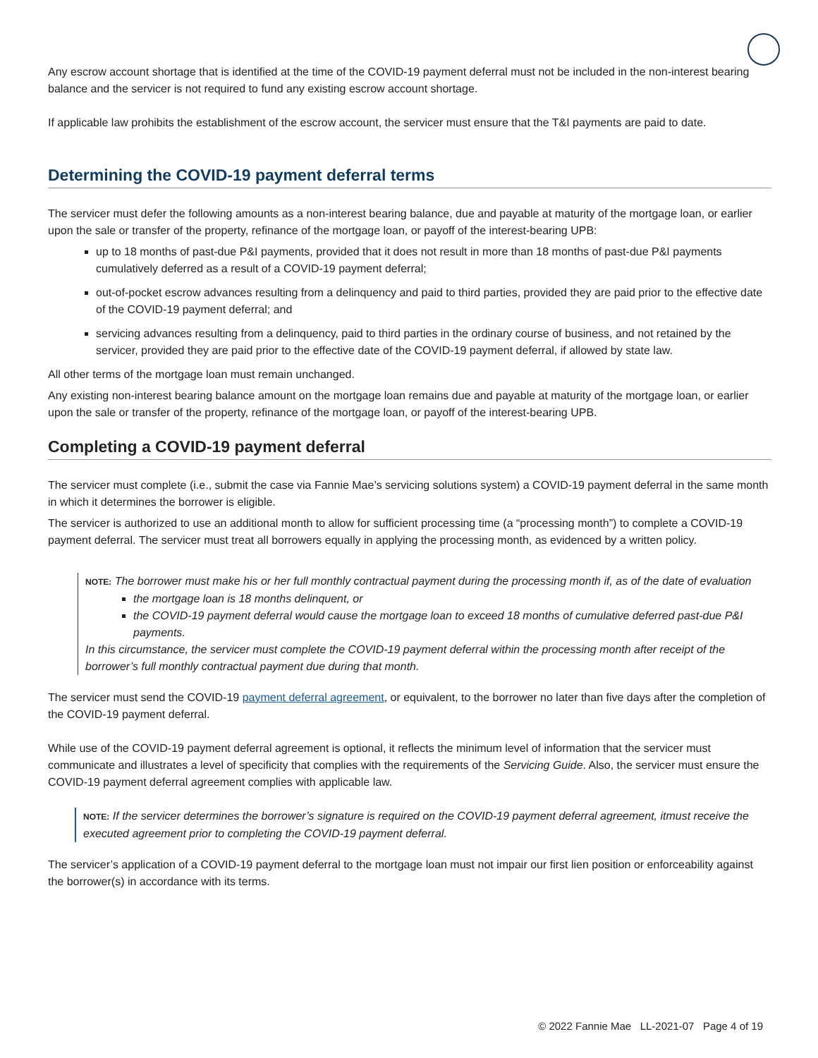Any escrow account shortage that is identified at the time of the COVID-19 payment deferral must not be included in the non-interest bearing balance and the servicer is not required to fund any existing escrow account shortage.
If applicable law prohibits the establishment of the escrow account, the servicer must ensure that the T&I payments are paid to date.
Determining the COVID-19 payment deferral terms
The servicer must defer the following amounts as a non-interest bearing balance, due and payable at maturity of the mortgage loan, or earlier upon the sale or transfer of the property, refinance of the mortgage loan, or payoff of the interest-bearing UPB:
up to 18 months of past-due P&I payments, provided that it does not result in more than 18 months of past-due P&I payments cumulatively deferred as a result of a COVID-19 payment deferral;
out-of-pocket escrow advances resulting from a delinquency and paid to third parties, provided they are paid prior to the effective date of the COVID-19 payment deferral; and
servicing advances resulting from a delinquency, paid to third parties in the ordinary course of business, and not retained by the servicer, provided they are paid prior to the effective date of the COVID-19 payment deferral, if allowed by state law.
All other terms of the mortgage loan must remain unchanged.
Any existing non-interest bearing balance amount on the mortgage loan remains due and payable at maturity of the mortgage loan, or earlier upon the sale or transfer of the property, refinance of the mortgage loan, or payoff of the interest-bearing UPB.
Completing a COVID-19 payment deferral
The servicer must complete (i.e., submit the case via Fannie Mae’s servicing solutions system) a COVID-19 payment deferral in the same month in which it determines the borrower is eligible.
The servicer is authorized to use an additional month to allow for sufficient processing time (a “processing month”) to complete a COVID-19 payment deferral. The servicer must treat all borrowers equally in applying the processing month, as evidenced by a written policy.
NOTE: The borrower must make his or her full monthly contractual payment during the processing month if, as of the date of evaluation
the mortgage loan is 18 months delinquent, or
the COVID-19 payment deferral would cause the mortgage loan to exceed 18 months of cumulative deferred past-due P&I payments.
In this circumstance, the servicer must complete the COVID-19 payment deferral within the processing month after receipt of the borrower’s full monthly contractual payment due during that month.
The servicer must send the COVID-19 payment deferral agreement, or equivalent, to the borrower no later than five days after the completion of the COVID-19 payment deferral.
While use of the COVID-19 payment deferral agreement is optional, it reflects the minimum level of information that the servicer must communicate and illustrates a level of specificity that complies with the requirements of the Servicing Guide. Also, the servicer must ensure the COVID-19 payment deferral agreement complies with applicable law.
NOTE: If the servicer determines the borrower’s signature is required on the COVID-19 payment deferral agreement, itmust receive the executed agreement prior to completing the COVID-19 payment deferral.
The servicer’s application of a COVID-19 payment deferral to the mortgage loan must not impair our first lien position or enforceability against the borrower(s) in accordance with its terms.
© 2022 Fannie Mae LL-2021-07 Page 4 of 19